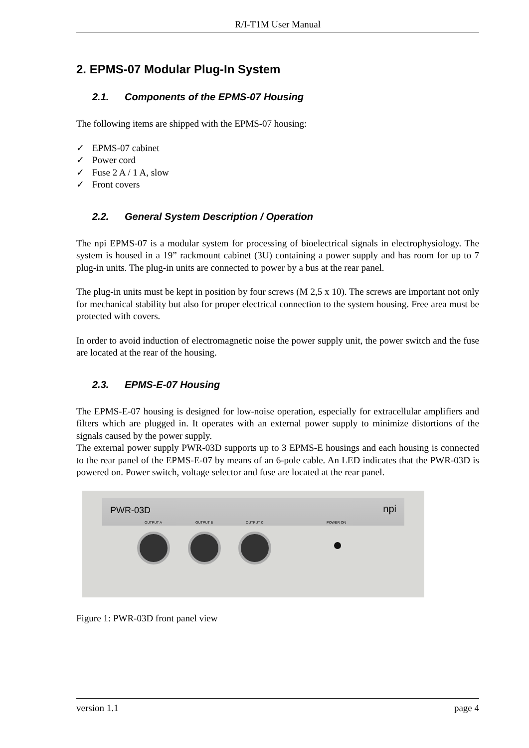R/I-T1M User Manual
2. EPMS-07 Modular Plug-In System
2.1. Components of the EPMS-07 Housing
The following items are shipped with the EPMS-07 housing:
✓ EPMS-07 cabinet
✓ Power cord
✓ Fuse 2 A / 1 A, slow
✓ Front covers
2.2. General System Description / Operation
The npi EPMS-07 is a modular system for processing of bioelectrical signals in electrophysiology. The system is housed in a 19” rackmount cabinet (3U) containing a power supply and has room for up to 7 plug-in units. The plug-in units are connected to power by a bus at the rear panel.
The plug-in units must be kept in position by four screws (M 2,5 x 10). The screws are important not only for mechanical stability but also for proper electrical connection to the system housing. Free area must be protected with covers.
In order to avoid induction of electromagnetic noise the power supply unit, the power switch and the fuse are located at the rear of the housing.
2.3. EPMS-E-07 Housing
The EPMS-E-07 housing is designed for low-noise operation, especially for extracellular amplifiers and filters which are plugged in. It operates with an external power supply to minimize distortions of the signals caused by the power supply.
The external power supply PWR-03D supports up to 3 EPMS-E housings and each housing is connected to the rear panel of the EPMS-E-07 by means of an 6-pole cable. An LED indicates that the PWR-03D is powered on. Power switch, voltage selector and fuse are located at the rear panel.
PWR-03D npi
OUTPUT A OUTPUT B OUTPUT C POWER ON
Figure 1: PWR-03D front panel view
version 1.1 page 4